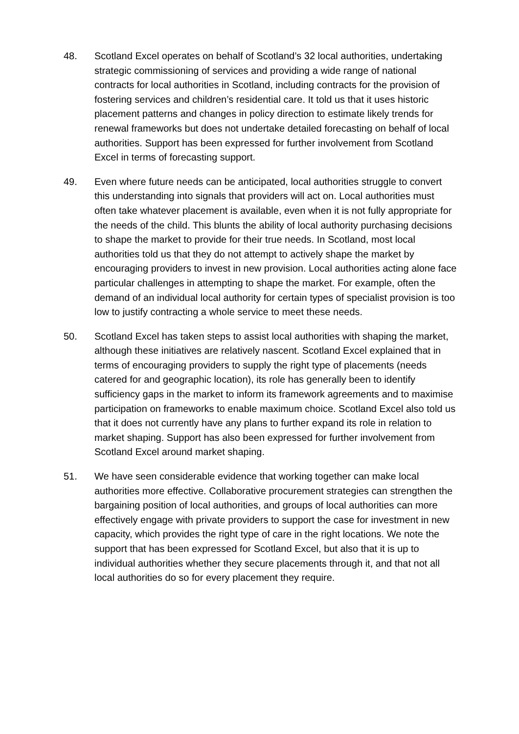48. Scotland Excel operates on behalf of Scotland’s 32 local authorities, undertaking strategic commissioning of services and providing a wide range of national contracts for local authorities in Scotland, including contracts for the provision of fostering services and children’s residential care. It told us that it uses historic placement patterns and changes in policy direction to estimate likely trends for renewal frameworks but does not undertake detailed forecasting on behalf of local authorities. Support has been expressed for further involvement from Scotland Excel in terms of forecasting support.
49. Even where future needs can be anticipated, local authorities struggle to convert this understanding into signals that providers will act on. Local authorities must often take whatever placement is available, even when it is not fully appropriate for the needs of the child. This blunts the ability of local authority purchasing decisions to shape the market to provide for their true needs. In Scotland, most local authorities told us that they do not attempt to actively shape the market by encouraging providers to invest in new provision. Local authorities acting alone face particular challenges in attempting to shape the market. For example, often the demand of an individual local authority for certain types of specialist provision is too low to justify contracting a whole service to meet these needs.
50. Scotland Excel has taken steps to assist local authorities with shaping the market, although these initiatives are relatively nascent. Scotland Excel explained that in terms of encouraging providers to supply the right type of placements (needs catered for and geographic location), its role has generally been to identify sufficiency gaps in the market to inform its framework agreements and to maximise participation on frameworks to enable maximum choice. Scotland Excel also told us that it does not currently have any plans to further expand its role in relation to market shaping. Support has also been expressed for further involvement from Scotland Excel around market shaping.
51. We have seen considerable evidence that working together can make local authorities more effective. Collaborative procurement strategies can strengthen the bargaining position of local authorities, and groups of local authorities can more effectively engage with private providers to support the case for investment in new capacity, which provides the right type of care in the right locations. We note the support that has been expressed for Scotland Excel, but also that it is up to individual authorities whether they secure placements through it, and that not all local authorities do so for every placement they require.